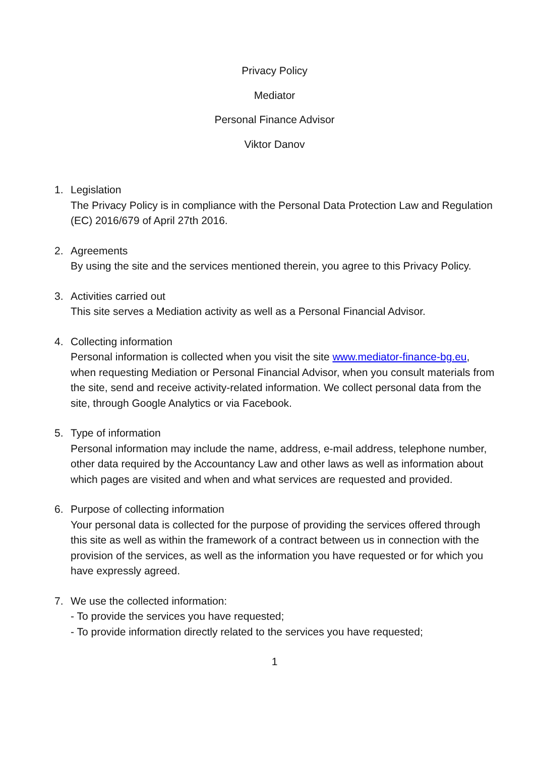Privacy Policy
Mediator
Personal Finance Advisor
Viktor Danov
1. Legislation
The Privacy Policy is in compliance with the Personal Data Protection Law and Regulation (EC) 2016/679 of April 27th 2016.
2. Agreements
By using the site and the services mentioned therein, you agree to this Privacy Policy.
3. Activities carried out
This site serves a Mediation activity as well as a Personal Financial Advisor.
4. Collecting information
Personal information is collected when you visit the site www.mediator-finance-bg.eu, when requesting Mediation or Personal Financial Advisor, when you consult materials from the site, send and receive activity-related information. We collect personal data from the site, through Google Analytics or via Facebook.
5. Type of information
Personal information may include the name, address, e-mail address, telephone number, other data required by the Accountancy Law and other laws as well as information about which pages are visited and when and what services are requested and provided.
6. Purpose of collecting information
Your personal data is collected for the purpose of providing the services offered through this site as well as within the framework of a contract between us in connection with the provision of the services, as well as the information you have requested or for which you have expressly agreed.
7. We use the collected information:
- To provide the services you have requested;
- To provide information directly related to the services you have requested;
1